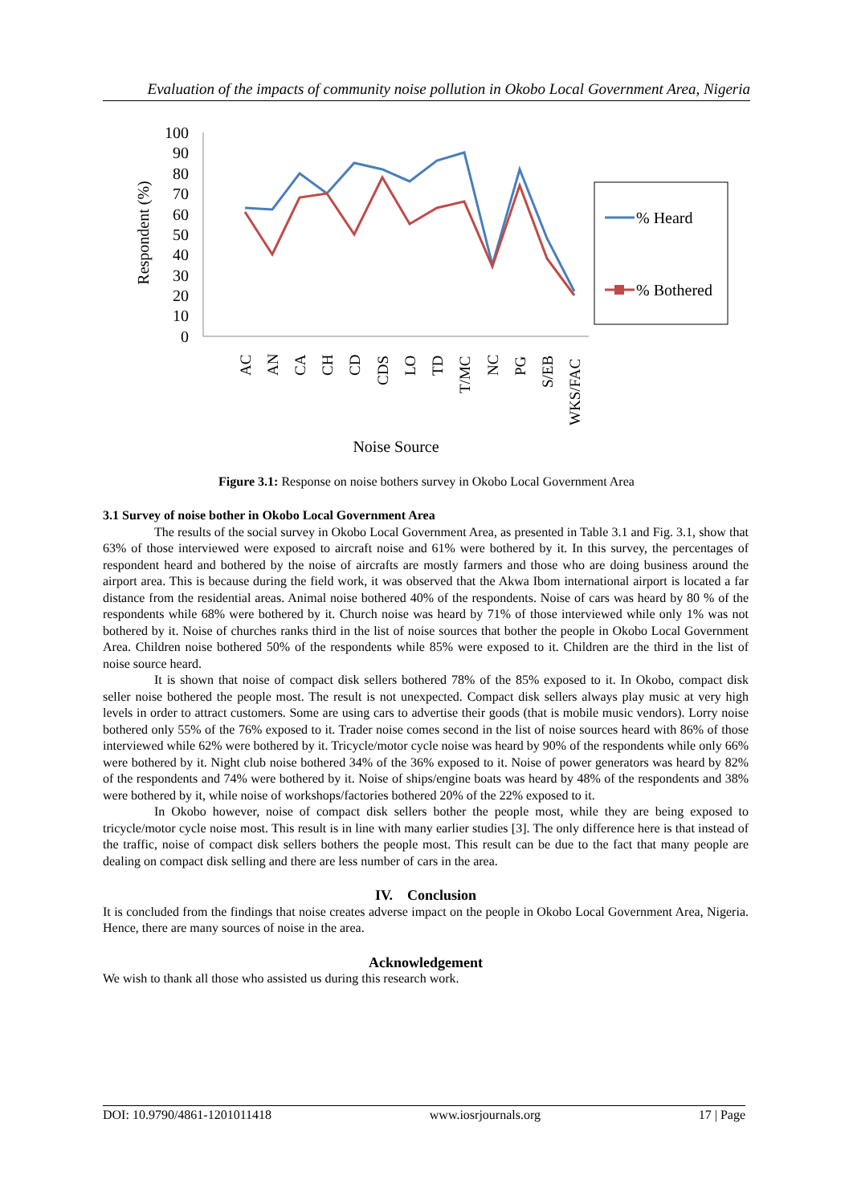Evaluation of the impacts of community noise pollution in Okobo Local Government Area, Nigeria
Respondent (%)
100
90
80
70
60
50
40
30
20
10
0
AC
AN
CA
CH
CD
CDS
LO
TD
T/MC
NC
PG
S/EB
WKS/FAC
% Heard
% Bothered
Noise Source
Figure 3.1: Response on noise bothers survey in Okobo Local Government Area
3.1 Survey of noise bother in Okobo Local Government Area
The results of the social survey in Okobo Local Government Area, as presented in Table 3.1 and Fig. 3.1, show that 63% of those interviewed were exposed to aircraft noise and 61% were bothered by it. In this survey, the percentages of respondent heard and bothered by the noise of aircrafts are mostly farmers and those who are doing business around the airport area. This is because during the field work, it was observed that the Akwa Ibom international airport is located a far distance from the residential areas. Animal noise bothered 40% of the respondents. Noise of cars was heard by 80 % of the respondents while 68% were bothered by it. Church noise was heard by 71% of those interviewed while only 1% was not bothered by it. Noise of churches ranks third in the list of noise sources that bother the people in Okobo Local Government Area. Children noise bothered 50% of the respondents while 85% were exposed to it. Children are the third in the list of noise source heard.
It is shown that noise of compact disk sellers bothered 78% of the 85% exposed to it. In Okobo, compact disk seller noise bothered the people most. The result is not unexpected. Compact disk sellers always play music at very high levels in order to attract customers. Some are using cars to advertise their goods (that is mobile music vendors). Lorry noise bothered only 55% of the 76% exposed to it. Trader noise comes second in the list of noise sources heard with 86% of those interviewed while 62% were bothered by it. Tricycle/motor cycle noise was heard by 90% of the respondents while only 66% were bothered by it. Night club noise bothered 34% of the 36% exposed to it. Noise of power generators was heard by 82% of the respondents and 74% were bothered by it. Noise of ships/engine boats was heard by 48% of the respondents and 38% were bothered by it, while noise of workshops/factories bothered 20% of the 22% exposed to it.
In Okobo however, noise of compact disk sellers bother the people most, while they are being exposed to tricycle/motor cycle noise most. This result is in line with many earlier studies [3]. The only difference here is that instead of the traffic, noise of compact disk sellers bothers the people most. This result can be due to the fact that many people are dealing on compact disk selling and there are less number of cars in the area.
IV. Conclusion
It is concluded from the findings that noise creates adverse impact on the people in Okobo Local Government Area, Nigeria. Hence, there are many sources of noise in the area.
Acknowledgement
We wish to thank all those who assisted us during this research work.
DOI: 10.9790/4861-1201011418 www.iosrjournals.org 17 | Page